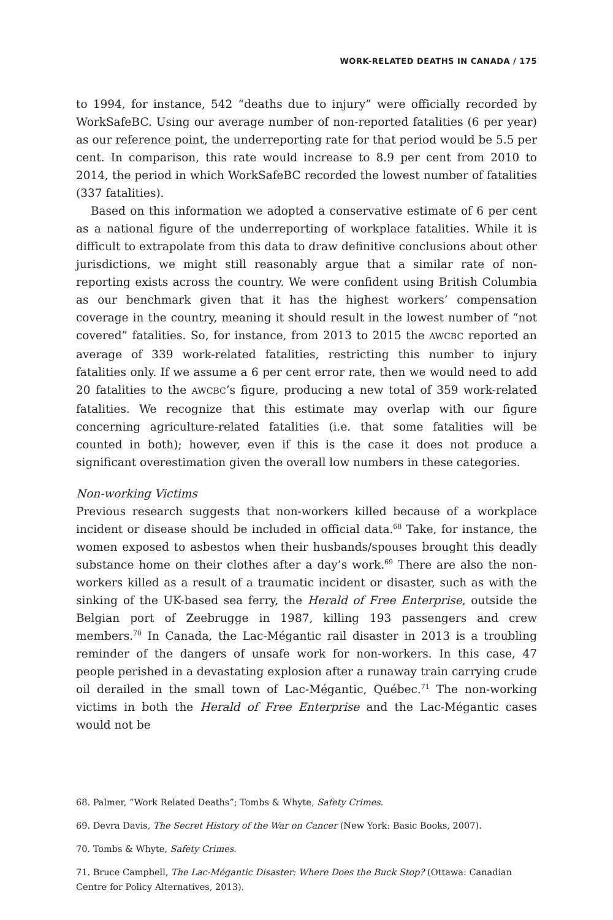WORK-RELATED DEATHS IN CANADA / 175
to 1994, for instance, 542 “deaths due to injury” were officially recorded by WorkSafeBC. Using our average number of non-reported fatalities (6 per year) as our reference point, the underreporting rate for that period would be 5.5 per cent. In comparison, this rate would increase to 8.9 per cent from 2010 to 2014, the period in which WorkSafeBC recorded the lowest number of fatalities (337 fatalities).
Based on this information we adopted a conservative estimate of 6 per cent as a national figure of the underreporting of workplace fatalities. While it is difficult to extrapolate from this data to draw definitive conclusions about other jurisdictions, we might still reasonably argue that a similar rate of non-reporting exists across the country. We were confident using British Columbia as our benchmark given that it has the highest workers’ compensation coverage in the country, meaning it should result in the lowest number of “not covered” fatalities. So, for instance, from 2013 to 2015 the AWCBC reported an average of 339 work-related fatalities, restricting this number to injury fatalities only. If we assume a 6 per cent error rate, then we would need to add 20 fatalities to the AWCBC’s figure, producing a new total of 359 work-related fatalities. We recognize that this estimate may overlap with our figure concerning agriculture-related fatalities (i.e. that some fatalities will be counted in both); however, even if this is the case it does not produce a significant overestimation given the overall low numbers in these categories.
Non-working Victims
Previous research suggests that non-workers killed because of a workplace incident or disease should be included in official data.<sup>68</sup> Take, for instance, the women exposed to asbestos when their husbands/spouses brought this deadly substance home on their clothes after a day’s work.<sup>69</sup> There are also the non-workers killed as a result of a traumatic incident or disaster, such as with the sinking of the UK-based sea ferry, the Herald of Free Enterprise, outside the Belgian port of Zeebrugge in 1987, killing 193 passengers and crew members.<sup>70</sup> In Canada, the Lac-Mégantic rail disaster in 2013 is a troubling reminder of the dangers of unsafe work for non-workers. In this case, 47 people perished in a devastating explosion after a runaway train carrying crude oil derailed in the small town of Lac-Mégantic, Québec.<sup>71</sup> The non-working victims in both the Herald of Free Enterprise and the Lac-Mégantic cases would not be
68. Palmer, “Work Related Deaths”; Tombs & Whyte, Safety Crimes.
69. Devra Davis, The Secret History of the War on Cancer (New York: Basic Books, 2007).
70. Tombs & Whyte, Safety Crimes.
71. Bruce Campbell, The Lac-Mégantic Disaster: Where Does the Buck Stop? (Ottawa: Canadian Centre for Policy Alternatives, 2013).